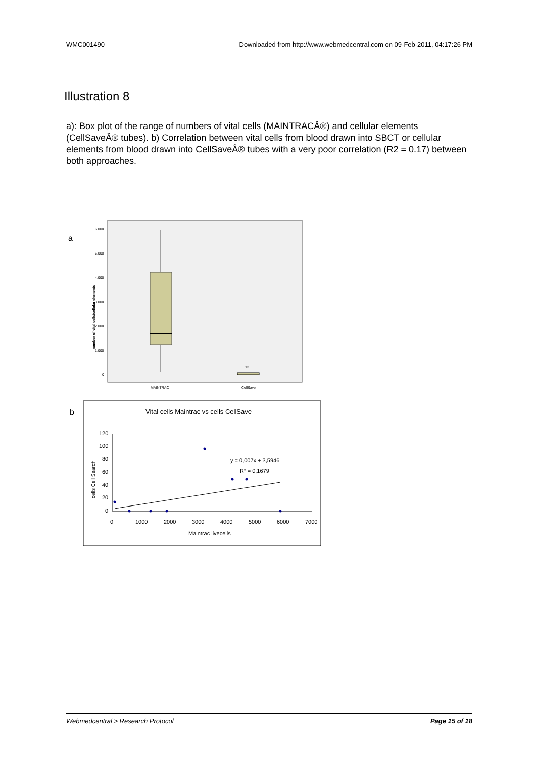WMC001490 Downloaded from http://www.webmedcentral.com on 09-Feb-2011, 04:17:26 PM
Illustration 8
a): Box plot of the range of numbers of vital cells (MAINTRACÂ®) and cellular elements (CellSaveÂ® tubes). b) Correlation between vital cells from blood drawn into SBCT or cellular elements from blood drawn into CellSaveÂ® tubes with a very poor correlation (R2 = 0.17) between both approaches.
a
6.000
5.000
4.000
3.000
2.000
1.000
0
number of vital cells/cellular elements
13
MAINTRAC
CellSave
b
Vital cells Maintrac vs cells CellSave
120
100
80
60
40
20
0
0
1000
2000
3000
4000
5000
6000
7000
Maintrac livecells
cells Cell Search
y = 0,007x + 3,5946
R² = 0,1679
Webmedcentral > Research Protocol Page 15 of 18